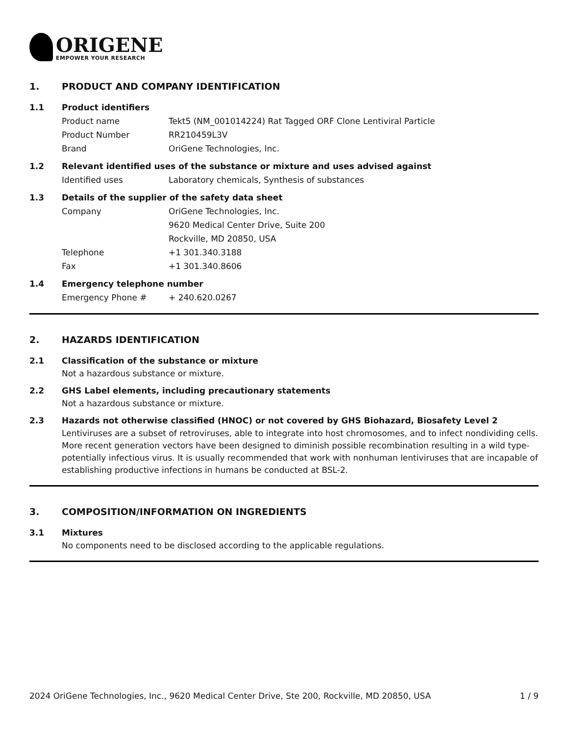ORIGENE
EMPOWER YOUR RESEARCH
1. PRODUCT AND COMPANY IDENTIFICATION
1.1 Product identifiers
Product name Tekt5 (NM_001014224) Rat Tagged ORF Clone Lentiviral Particle
Product Number RR210459L3V
Brand OriGene Technologies, Inc.
1.2 Relevant identified uses of the substance or mixture and uses advised against
Identified uses Laboratory chemicals, Synthesis of substances
1.3 Details of the supplier of the safety data sheet
Company OriGene Technologies, Inc.
9620 Medical Center Drive, Suite 200
Rockville, MD 20850, USA
Telephone +1 301.340.3188
Fax +1 301.340.8606
1.4 Emergency telephone number
Emergency Phone # + 240.620.0267
2. HAZARDS IDENTIFICATION
2.1 Classification of the substance or mixture
Not a hazardous substance or mixture.
2.2 GHS Label elements, including precautionary statements
Not a hazardous substance or mixture.
2.3 Hazards not otherwise classified (HNOC) or not covered by GHS Biohazard, Biosafety Level 2
Lentiviruses are a subset of retroviruses, able to integrate into host chromosomes, and to infect nondividing cells. More recent generation vectors have been designed to diminish possible recombination resulting in a wild type- potentially infectious virus. It is usually recommended that work with nonhuman lentiviruses that are incapable of establishing productive infections in humans be conducted at BSL-2.
3. COMPOSITION/INFORMATION ON INGREDIENTS
3.1 Mixtures
No components need to be disclosed according to the applicable regulations.
2024 OriGene Technologies, Inc., 9620 Medical Center Drive, Ste 200, Rockville, MD 20850, USA 1 / 9